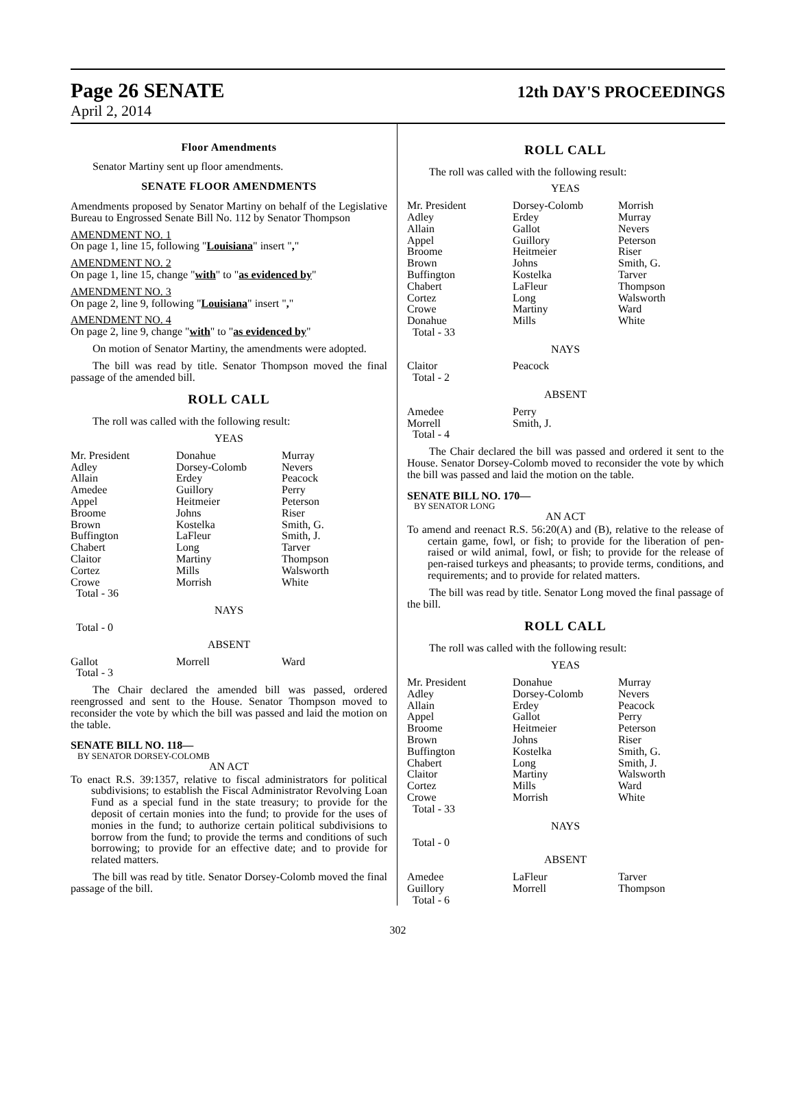Page 26 SENATE
12th DAY'S PROCEEDINGS
April 2, 2014
Floor Amendments
Senator Martiny sent up floor amendments.
SENATE FLOOR AMENDMENTS
Amendments proposed by Senator Martiny on behalf of the Legislative Bureau to Engrossed Senate Bill No. 112 by Senator Thompson
AMENDMENT NO. 1
On page 1, line 15, following "Louisiana" insert ","
AMENDMENT NO. 2
On page 1, line 15, change "with" to "as evidenced by"
AMENDMENT NO. 3
On page 2, line 9, following "Louisiana" insert ","
AMENDMENT NO. 4
On page 2, line 9, change "with" to "as evidenced by"
On motion of Senator Martiny, the amendments were adopted.
The bill was read by title. Senator Thompson moved the final passage of the amended bill.
ROLL CALL
The roll was called with the following result:
YEAS
| Mr. President Adley Allain Amedee Appel Broome Brown Buffington Chabert Claitor Cortez Crowe Total - 36 | Donahue Dorsey-Colomb Erdey Guillory Heitmeier Johns Kostelka LaFleur Long Martiny Mills Morrish | Murray Nevers Peacock Perry Peterson Riser Smith, G. Smith, J. Tarver Thompson Walsworth White |
NAYS
Total - 0
ABSENT
| Gallot Total - 3 | Morrell | Ward |
The Chair declared the amended bill was passed, ordered reengrossed and sent to the House. Senator Thompson moved to reconsider the vote by which the bill was passed and laid the motion on the table.
SENATE BILL NO. 118—
BY SENATOR DORSEY-COLOMB
AN ACT
To enact R.S. 39:1357, relative to fiscal administrators for political subdivisions; to establish the Fiscal Administrator Revolving Loan Fund as a special fund in the state treasury; to provide for the deposit of certain monies into the fund; to provide for the uses of monies in the fund; to authorize certain political subdivisions to borrow from the fund; to provide the terms and conditions of such borrowing; to provide for an effective date; and to provide for related matters.
The bill was read by title. Senator Dorsey-Colomb moved the final passage of the bill.
ROLL CALL
The roll was called with the following result:
YEAS
| Mr. President Adley Allain Appel Broome Brown Buffington Chabert Cortez Crowe Donahue Total - 33 | Dorsey-Colomb Erdey Gallot Guillory Heitmeier Johns Kostelka LaFleur Long Martiny Mills | Morrish Murray Nevers Peterson Riser Smith, G. Tarver Thompson Walsworth Ward White |
NAYS
| Claitor Total - 2 | Peacock | |
ABSENT
| Amedee Morrell Total - 4 | Perry Smith, J. | |
The Chair declared the bill was passed and ordered it sent to the House. Senator Dorsey-Colomb moved to reconsider the vote by which the bill was passed and laid the motion on the table.
SENATE BILL NO. 170—
BY SENATOR LONG
AN ACT
To amend and reenact R.S. 56:20(A) and (B), relative to the release of certain game, fowl, or fish; to provide for the liberation of pen-raised or wild animal, fowl, or fish; to provide for the release of pen-raised turkeys and pheasants; to provide terms, conditions, and requirements; and to provide for related matters.
The bill was read by title. Senator Long moved the final passage of the bill.
ROLL CALL
The roll was called with the following result:
YEAS
| Mr. President Adley Allain Appel Broome Brown Buffington Chabert Claitor Cortez Crowe Total - 33 | Donahue Dorsey-Colomb Erdey Gallot Heitmeier Johns Kostelka Long Martiny Mills Morrish | Murray Nevers Peacock Perry Peterson Riser Smith, G. Smith, J. Walsworth Ward White |
NAYS
Total - 0
ABSENT
| Amedee Guillory Total - 6 | LaFleur Morrell | Tarver Thompson |
302